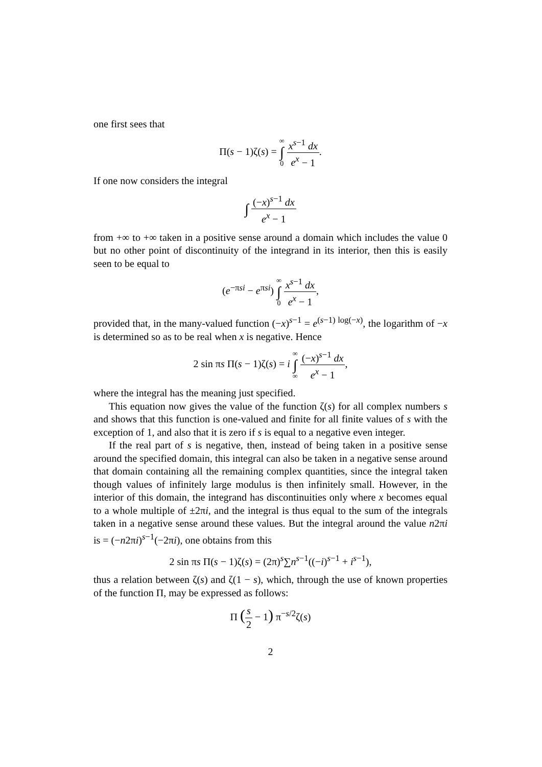one first sees that
Π(s − 1)ζ(s) = ∞ ∫ 0 x<sup>s−1</sup> dx e<sup>x</sup> − 1.
If one now considers the integral
∫ (−x)<sup>s−1</sup> dx e<sup>x</sup> − 1
from +∞ to +∞ taken in a positive sense around a domain which includes the value 0 but no other point of discontinuity of the integrand in its interior, then this is easily seen to be equal to
(e<sup>−πsi</sup> − e<sup>πsi</sup>) ∞ ∫ 0 x<sup>s−1</sup> dx e<sup>x</sup> − 1,
provided that, in the many-valued function (−x)<sup>s−1</sup> = e<sup>(s−1) log(−x)</sup>, the logarithm of −x is determined so as to be real when x is negative. Hence
2 sin πs Π(s − 1)ζ(s) = i ∞ ∫ ∞ (−x)<sup>s−1</sup> dx e<sup>x</sup> − 1,
where the integral has the meaning just specified.
This equation now gives the value of the function ζ(s) for all complex numbers s and shows that this function is one-valued and finite for all finite values of s with the exception of 1, and also that it is zero if s is equal to a negative even integer.
If the real part of s is negative, then, instead of being taken in a positive sense around the specified domain, this integral can also be taken in a negative sense around that domain containing all the remaining complex quantities, since the integral taken though values of infinitely large modulus is then infinitely small. However, in the interior of this domain, the integrand has discontinuities only where x becomes equal to a whole multiple of ±2πi, and the integral is thus equal to the sum of the integrals taken in a negative sense around these values. But the integral around the value n2πi is = (−n2πi)<sup>s−1</sup>(−2πi), one obtains from this
2 sin πs Π(s − 1)ζ(s) = (2π)<sup>s</sup>∑n<sup>s−1</sup>((−i)<sup>s−1</sup> + i<sup>s−1</sup>),
thus a relation between ζ(s) and ζ(1 − s), which, through the use of known properties of the function Π, may be expressed as follows:
Π (s 2 − 1) π<sup>−s/2</sup>ζ(s)
2